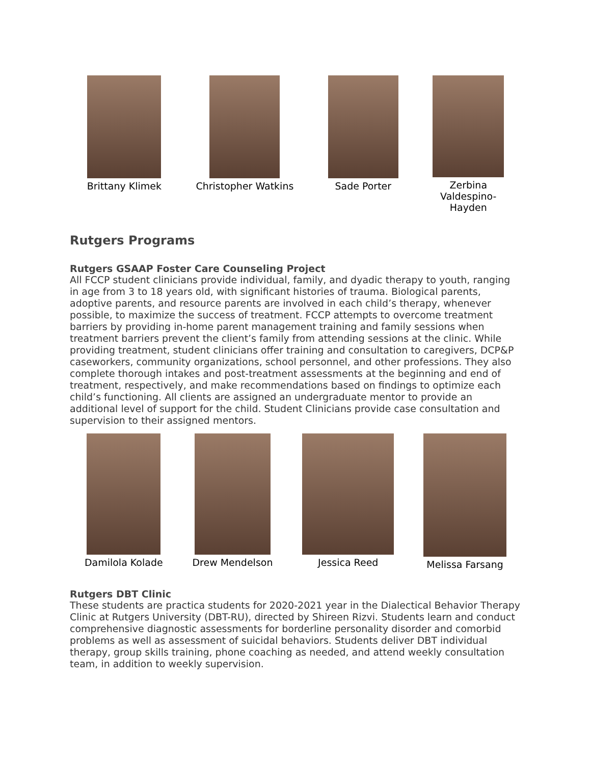Brittany Klimek Christopher Watkins Sade Porter Zerbina Valdespino-Hayden
Rutgers Programs
Rutgers GSAAP Foster Care Counseling Project
All FCCP student clinicians provide individual, family, and dyadic therapy to youth, ranging in age from 3 to 18 years old, with significant histories of trauma. Biological parents, adoptive parents, and resource parents are involved in each child’s therapy, whenever possible, to maximize the success of treatment. FCCP attempts to overcome treatment barriers by providing in-home parent management training and family sessions when treatment barriers prevent the client’s family from attending sessions at the clinic. While providing treatment, student clinicians offer training and consultation to caregivers, DCP&P caseworkers, community organizations, school personnel, and other professions. They also complete thorough intakes and post-treatment assessments at the beginning and end of treatment, respectively, and make recommendations based on findings to optimize each child’s functioning. All clients are assigned an undergraduate mentor to provide an additional level of support for the child. Student Clinicians provide case consultation and supervision to their assigned mentors.
Damilola Kolade Drew Mendelson Jessica Reed Melissa Farsang
Rutgers DBT Clinic
These students are practica students for 2020-2021 year in the Dialectical Behavior Therapy Clinic at Rutgers University (DBT-RU), directed by Shireen Rizvi. Students learn and conduct comprehensive diagnostic assessments for borderline personality disorder and comorbid problems as well as assessment of suicidal behaviors. Students deliver DBT individual therapy, group skills training, phone coaching as needed, and attend weekly consultation team, in addition to weekly supervision.